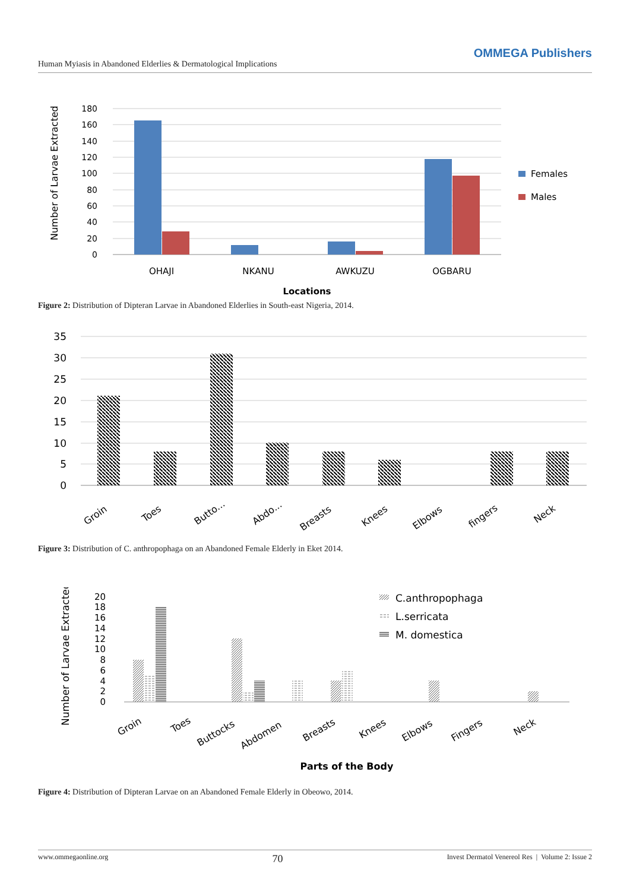Human Myiasis in Abandoned Elderlies & Dermatological Implications OMMEGA Publishers
180
160
140
120
100
80
60
40
20
0
OHAJI
NKANU
AWKUZU
OGBARU
Locations
Number of Larvae Extracted
Females
Males
Figure 2: Distribution of Dipteran Larvae in Abandoned Elderlies in South-east Nigeria, 2014.
35
30
25
20
15
10
5
0
Groin
Toes
Butto...
Abdo...
Breasts
Knees
Elbows
fingers
Neck
Figure 3: Distribution of C. anthropophaga on an Abandoned Female Elderly in Eket 2014.
20
18
16
14
12
10
8
6
4
2
0
Groin
Toes
Buttocks
Abdomen
Breasts
Knees
Elbows
Fingers
Neck
Parts of the Body
Number of Larvae Extracted
C.anthropophaga
L.serricata
M. domestica
Figure 4: Distribution of Dipteran Larvae on an Abandoned Female Elderly in Obeowo, 2014.
www.ommegaonline.org 70 Invest Dermatol Venereol Res | Volume 2: Issue 2